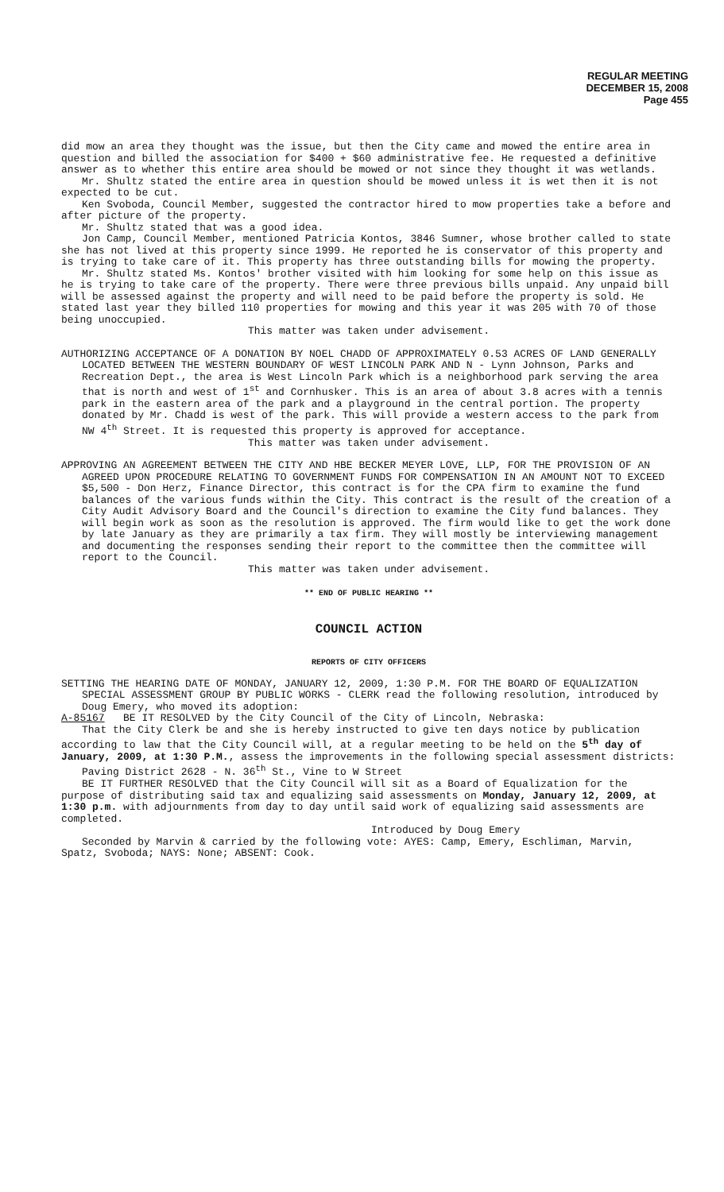REGULAR MEETING
DECEMBER 15, 2008
Page 455
did mow an area they thought was the issue, but then the City came and mowed the entire area in question and billed the association for $400 + $60 administrative fee. He requested a definitive answer as to whether this entire area should be mowed or not since they thought it was wetlands.
Mr. Shultz stated the entire area in question should be mowed unless it is wet then it is not expected to be cut.
Ken Svoboda, Council Member, suggested the contractor hired to mow properties take a before and after picture of the property.
Mr. Shultz stated that was a good idea.
Jon Camp, Council Member, mentioned Patricia Kontos, 3846 Sumner, whose brother called to state she has not lived at this property since 1999. He reported he is conservator of this property and is trying to take care of it. This property has three outstanding bills for mowing the property.
Mr. Shultz stated Ms. Kontos' brother visited with him looking for some help on this issue as he is trying to take care of the property. There were three previous bills unpaid. Any unpaid bill will be assessed against the property and will need to be paid before the property is sold. He stated last year they billed 110 properties for mowing and this year it was 205 with 70 of those being unoccupied.
This matter was taken under advisement.
AUTHORIZING ACCEPTANCE OF A DONATION BY NOEL CHADD OF APPROXIMATELY 0.53 ACRES OF LAND GENERALLY LOCATED BETWEEN THE WESTERN BOUNDARY OF WEST LINCOLN PARK AND N - Lynn Johnson, Parks and Recreation Dept., the area is West Lincoln Park which is a neighborhood park serving the area that is north and west of 1<sup>st</sup> and Cornhusker. This is an area of about 3.8 acres with a tennis park in the eastern area of the park and a playground in the central portion. The property donated by Mr. Chadd is west of the park. This will provide a western access to the park from NW 4<sup>th</sup> Street. It is requested this property is approved for acceptance.
This matter was taken under advisement.
APPROVING AN AGREEMENT BETWEEN THE CITY AND HBE BECKER MEYER LOVE, LLP, FOR THE PROVISION OF AN AGREED UPON PROCEDURE RELATING TO GOVERNMENT FUNDS FOR COMPENSATION IN AN AMOUNT NOT TO EXCEED $5,500 - Don Herz, Finance Director, this contract is for the CPA firm to examine the fund balances of the various funds within the City. This contract is the result of the creation of a City Audit Advisory Board and the Council's direction to examine the City fund balances. They will begin work as soon as the resolution is approved. The firm would like to get the work done by late January as they are primarily a tax firm. They will mostly be interviewing management and documenting the responses sending their report to the committee then the committee will report to the Council.
This matter was taken under advisement.
** END OF PUBLIC HEARING **
COUNCIL ACTION
REPORTS OF CITY OFFICERS
SETTING THE HEARING DATE OF MONDAY, JANUARY 12, 2009, 1:30 P.M. FOR THE BOARD OF EQUALIZATION SPECIAL ASSESSMENT GROUP BY PUBLIC WORKS - CLERK read the following resolution, introduced by Doug Emery, who moved its adoption:
A-85167 BE IT RESOLVED by the City Council of the City of Lincoln, Nebraska:
That the City Clerk be and she is hereby instructed to give ten days notice by publication according to law that the City Council will, at a regular meeting to be held on the 5<sup>th</sup> day of January, 2009, at 1:30 P.M., assess the improvements in the following special assessment districts:
Paving District 2628 - N. 36<sup>th</sup> St., Vine to W Street
BE IT FURTHER RESOLVED that the City Council will sit as a Board of Equalization for the purpose of distributing said tax and equalizing said assessments on Monday, January 12, 2009, at 1:30 p.m. with adjournments from day to day until said work of equalizing said assessments are completed.
Introduced by Doug Emery
Seconded by Marvin & carried by the following vote: AYES: Camp, Emery, Eschliman, Marvin, Spatz, Svoboda; NAYS: None; ABSENT: Cook.